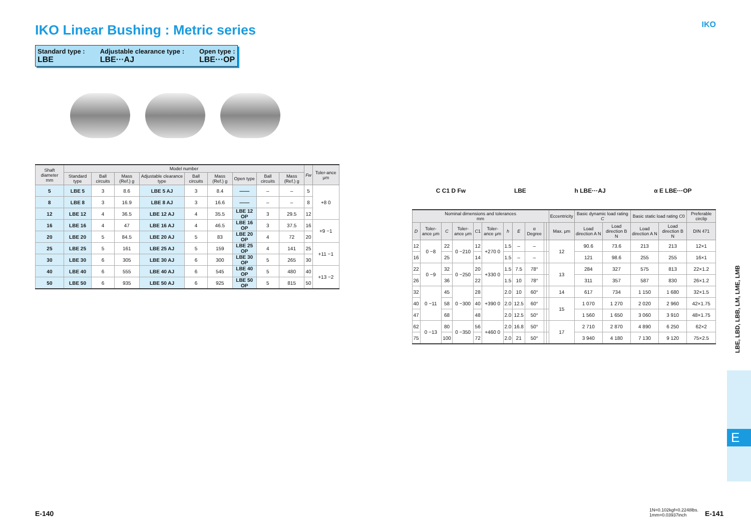IKO Linear Bushing : Metric series
Standard type :
LBE
Adjustable clearance type :
LBE···AJ
Open type :
LBE···OP
| Shaft diameter mm | Model number | | | | | | | | | Fw | Toler-ance μm |
| --- | --- | --- | --- | --- | --- | --- | --- | --- | --- | --- | --- |
| | Standard type | Ball circuits | Mass (Ref.) g | Adjustable clearance type | Ball circuits | Mass (Ref.) g | Open type | Ball circuits | Mass (Ref.) g | | |
| 5 | LBE 5 | 3 | 8.6 | LBE 5 AJ | 3 | 8.4 | —— | – | – | 5 | +8 0 |
| 8 | LBE 8 | 3 | 16.9 | LBE 8 AJ | 3 | 16.6 | —— | – | – | 8 | |
| 12 | LBE 12 | 4 | 36.5 | LBE 12 AJ | 4 | 35.5 | LBE 12 OP | 3 | 29.5 | 12 | |
| 16 | LBE 16 | 4 | 47 | LBE 16 AJ | 4 | 46.5 | LBE 16 OP | 3 | 37.5 | 16 | +9 −1 |
| 20 | LBE 20 | 5 | 84.5 | LBE 20 AJ | 5 | 83 | LBE 20 OP | 4 | 72 | 20 | |
| 25 | LBE 25 | 5 | 161 | LBE 25 AJ | 5 | 159 | LBE 25 OP | 4 | 141 | 25 | +11 −1 |
| 30 | LBE 30 | 6 | 305 | LBE 30 AJ | 6 | 300 | LBE 30 OP | 5 | 265 | 30 | |
| 40 | LBE 40 | 6 | 555 | LBE 40 AJ | 6 | 545 | LBE 40 OP | 5 | 480 | 40 | +13 −2 |
| 50 | LBE 50 | 6 | 935 | LBE 50 AJ | 6 | 925 | LBE 50 OP | 5 | 815 | 50 | |
IKO
C C1 D Fw LBE h LBE···AJ α E LBE···OP
| Nominal dimensions and tolerances mm | | | | | | | | | | | Eccentricity | Basic dynamic load rating C | | Basic static load rating C 0 | | Preferable circlip |
| --- | --- | --- | --- | --- | --- | --- | --- | --- | --- | --- | --- | --- | --- | --- | --- | --- |
| D | Toler-ance μm | C | Toler-ance μm | C 1 | Toler-ance μm | h | E | α Degree | | | Max. μm | Load direction A N | Load direction B N | Load direction A N | Load direction B N | DIN 471 |
| 12 | 0 −8 | 22 | 0 −210 | 12 | +270 0 | 1.5 | – | – | | | 12 | 90.6 | 73.6 | 213 | 213 | 12×1 |
| 16 | | 25 | | 14 | | 1.5 | – | – | | | | 121 | 98.6 | 255 | 255 | 16×1 |
| 22 | 0 −9 | 32 | 0 −250 | 20 | +330 0 | 1.5 | 7.5 | 78° | | | 13 | 284 | 327 | 575 | 813 | 22×1.2 |
| 26 | | 36 | | 22 | | 1.5 | 10 | 78° | | | | 311 | 357 | 587 | 830 | 26×1.2 |
| 32 | 0 −11 | 45 | 0 −300 | 28 | +390 0 | 2.0 | 10 | 60° | | | 14 | 617 | 734 | 1 150 | 1 680 | 32×1.5 |
| 40 | | 58 | | 40 | | 2.0 | 12.5 | 60° | | | 15 | 1 070 | 1 270 | 2 020 | 2 960 | 42×1.75 |
| 47 | | 68 | | 48 | | 2.0 | 12.5 | 50° | | | | 1 560 | 1 650 | 3 060 | 3 910 | 48×1.75 |
| 62 | 0 −13 | 80 | 0 −350 | 56 | +460 0 | 2.0 | 16.8 | 50° | | | 17 | 2 710 | 2 870 | 4 890 | 6 250 | 62×2 |
| 75 | | 100 | | 72 | | 2.0 | 21 | 50° | | | | 3 940 | 4 180 | 7 130 | 9 120 | 75×2.5 |
LBE, LBD, LBB, LM, LME, LMB
E
E-140
1N=0.102kgf=0.2248lbs.
1mm=0.03937inch
E-141